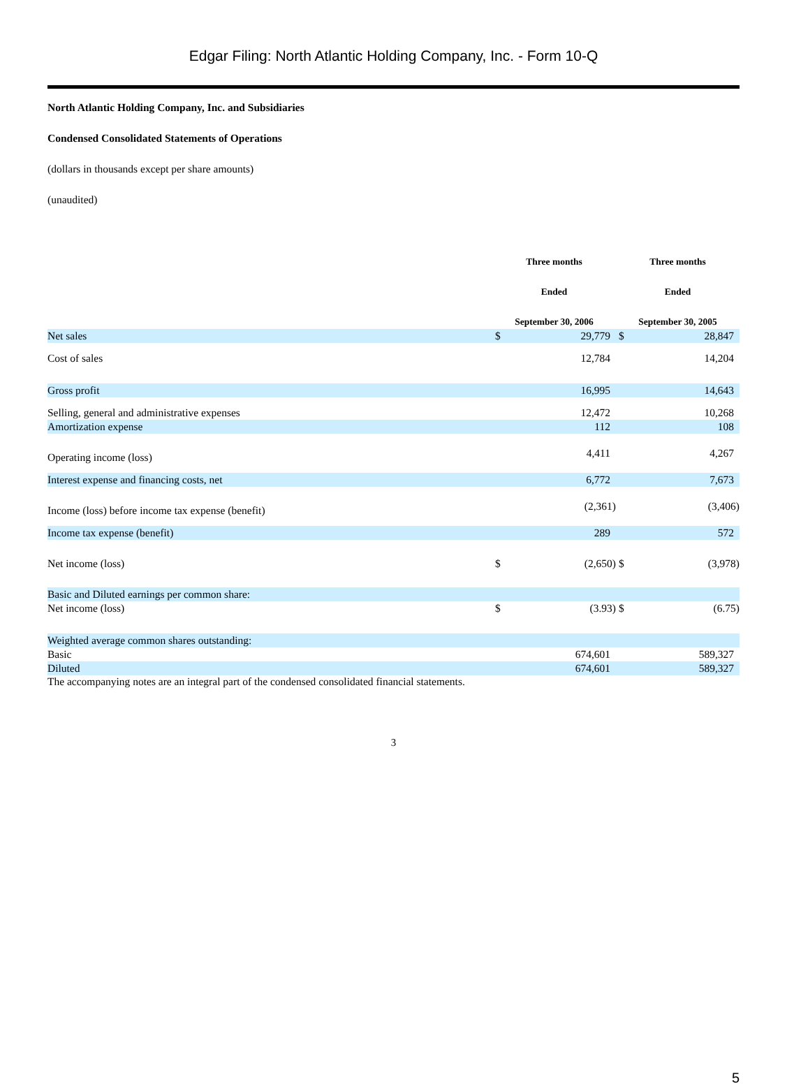Edgar Filing: North Atlantic Holding Company, Inc. - Form 10-Q
North Atlantic Holding Company, Inc. and Subsidiaries
Condensed Consolidated Statements of Operations
(dollars in thousands except per share amounts)
(unaudited)
| | Three months | | Three months | |
| | Ended | | Ended | |
| | September 30, 2006 | | September 30, 2005 | |
| Net sales | $ | 29,779 | $ | 28,847 |
| Cost of sales | | 12,784 | | 14,204 |
| Gross profit | | 16,995 | | 14,643 |
| Selling, general and administrative expenses | | 12,472 | | 10,268 |
| Amortization expense | | 112 | | 108 |
| Operating income (loss) | | 4,411 | | 4,267 |
| Interest expense and financing costs, net | | 6,772 | | 7,673 |
| Income (loss) before income tax expense (benefit) | | (2,361) | | (3,406) |
| Income tax expense (benefit) | | 289 | | 572 |
| Net income (loss) | $ | (2,650) | $ | (3,978) |
| Basic and Diluted earnings per common share: | | | | |
| Net income (loss) | $ | (3.93) | $ | (6.75) |
| Weighted average common shares outstanding: | | | | |
| Basic | | 674,601 | | 589,327 |
| Diluted | | 674,601 | | 589,327 |
The accompanying notes are an integral part of the condensed consolidated financial statements.
3
5